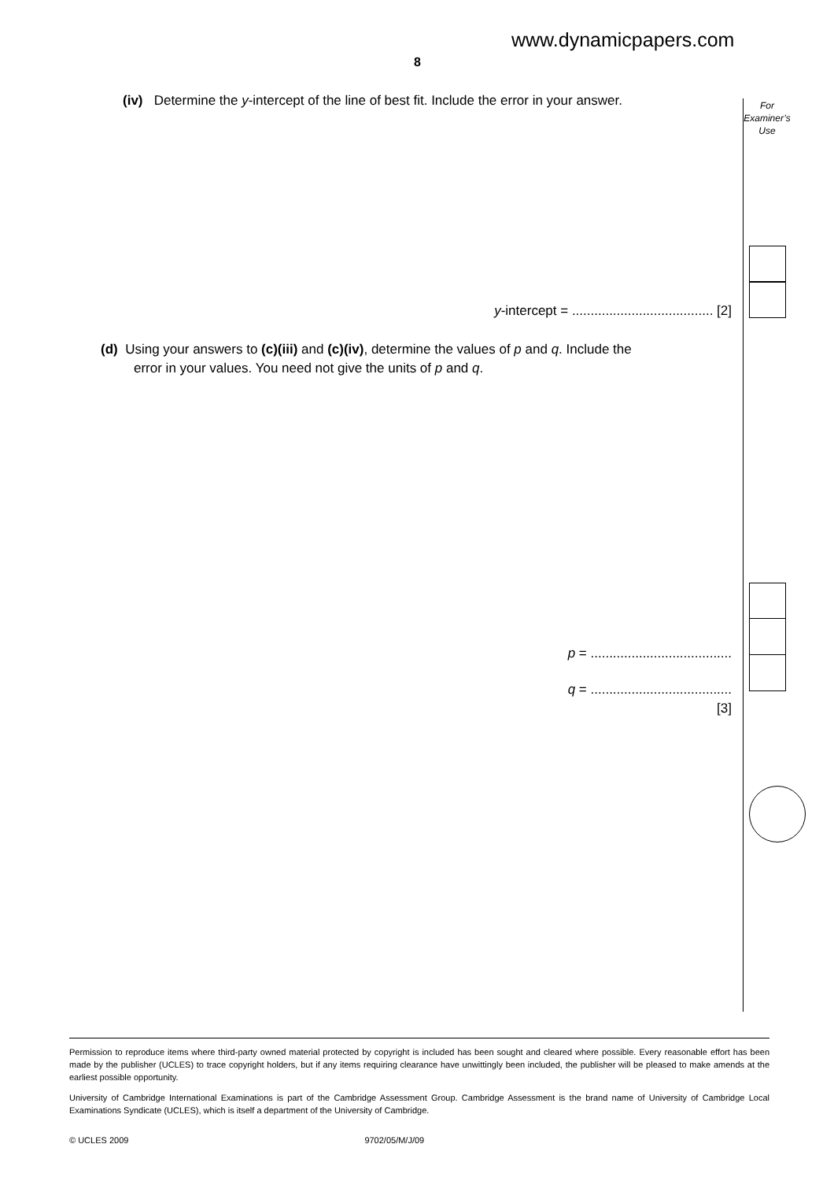www.dynamicpapers.com
8
(iv) Determine the y-intercept of the line of best fit. Include the error in your answer.
For
Examiner’s
Use
y-intercept = ...................................... [2]
(d) Using your answers to (c)(iii) and (c)(iv), determine the values of p and q. Include the
error in your values. You need not give the units of p and q.
p = ......................................
q = ......................................
[3]
Permission to reproduce items where third-party owned material protected by copyright is included has been sought and cleared where possible. Every reasonable effort has been made by the publisher (UCLES) to trace copyright holders, but if any items requiring clearance have unwittingly been included, the publisher will be pleased to make amends at the earliest possible opportunity.
University of Cambridge International Examinations is part of the Cambridge Assessment Group. Cambridge Assessment is the brand name of University of Cambridge Local Examinations Syndicate (UCLES), which is itself a department of the University of Cambridge.
© UCLES 2009 9702/05/M/J/09